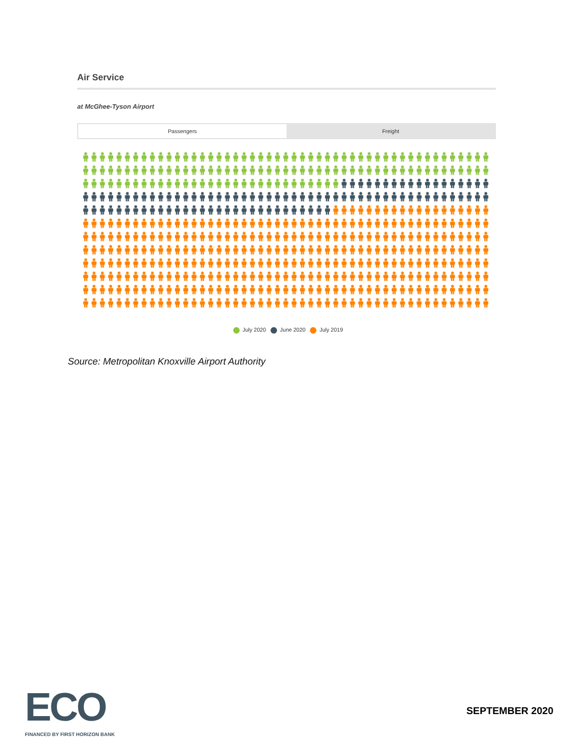Air Service
at McGhee-Tyson Airport
Passengers Freight
July 2020 June 2020 July 2019
Source: Metropolitan Knoxville Airport Authority
ECO
FINANCED BY FIRST HORIZON BANK
SEPTEMBER 2020